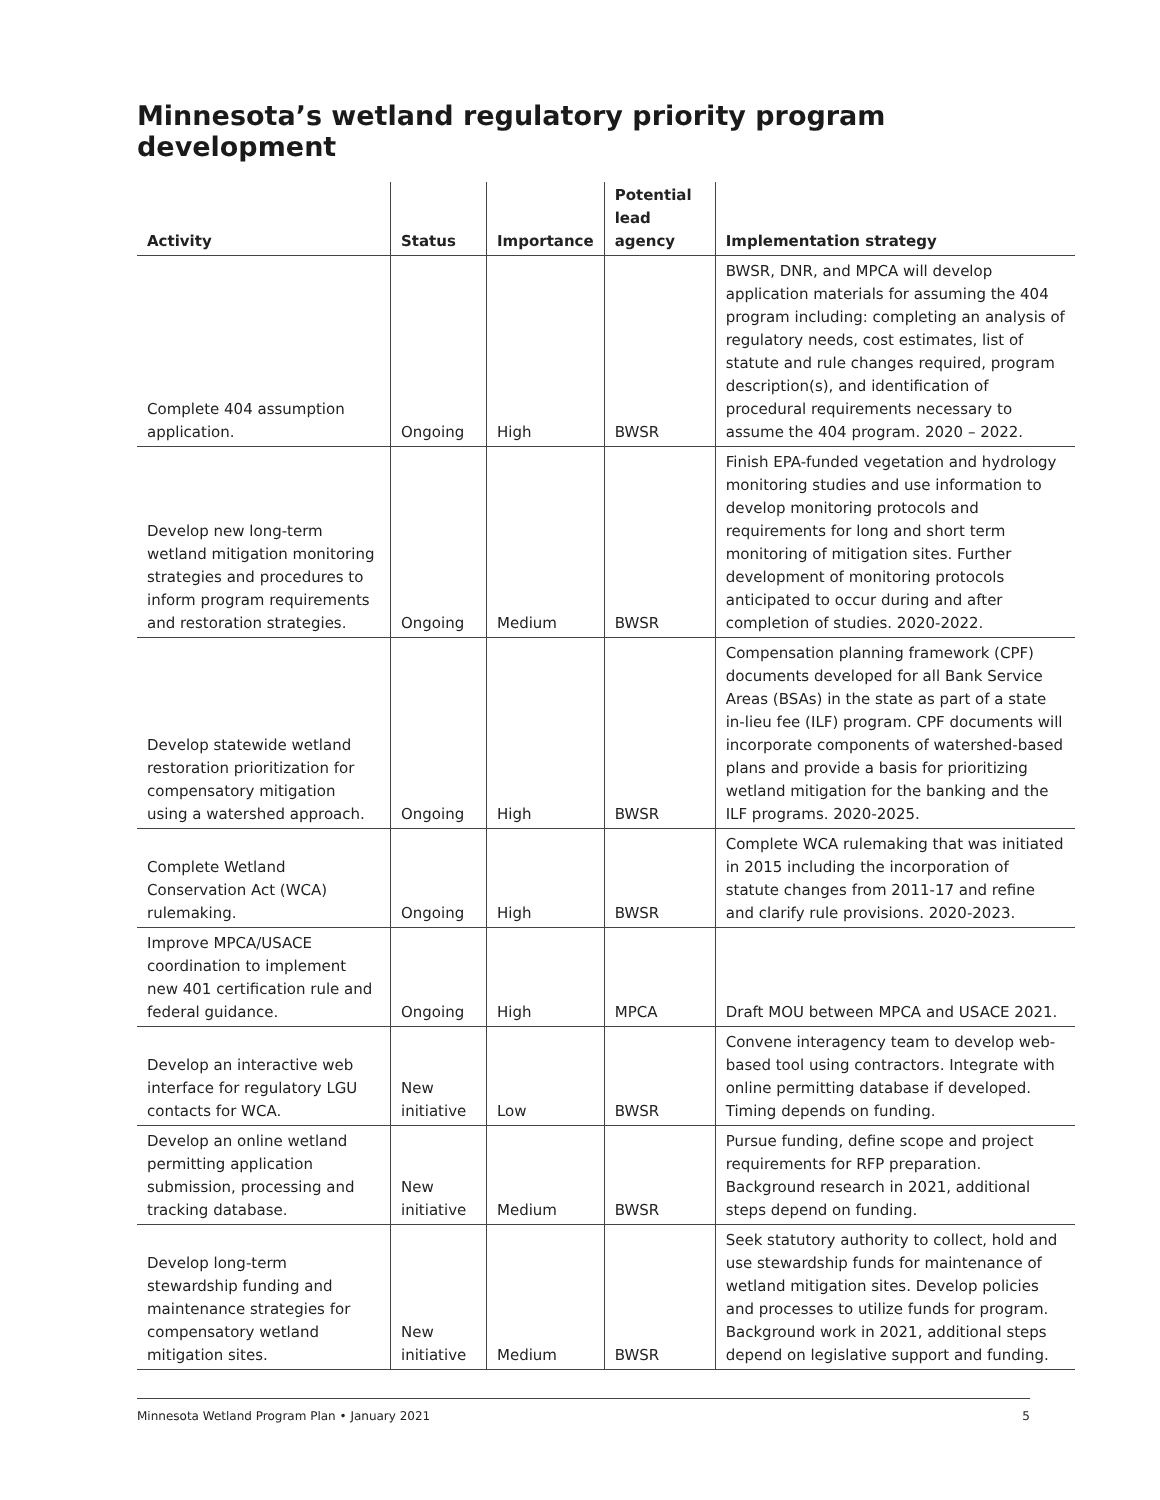Minnesota’s wetland regulatory priority program development
| Activity | Status | Importance | Potential lead agency | Implementation strategy |
| --- | --- | --- | --- | --- |
| Complete 404 assumption application. | Ongoing | High | BWSR | BWSR, DNR, and MPCA will develop application materials for assuming the 404 program including: completing an analysis of regulatory needs, cost estimates, list of statute and rule changes required, program description(s), and identification of procedural requirements necessary to assume the 404 program. 2020 – 2022. |
| Develop new long-term wetland mitigation monitoring strategies and procedures to inform program requirements and restoration strategies. | Ongoing | Medium | BWSR | Finish EPA-funded vegetation and hydrology monitoring studies and use information to develop monitoring protocols and requirements for long and short term monitoring of mitigation sites. Further development of monitoring protocols anticipated to occur during and after completion of studies. 2020-2022. |
| Develop statewide wetland restoration prioritization for compensatory mitigation using a watershed approach. | Ongoing | High | BWSR | Compensation planning framework (CPF) documents developed for all Bank Service Areas (BSAs) in the state as part of a state in-lieu fee (ILF) program. CPF documents will incorporate components of watershed-based plans and provide a basis for prioritizing wetland mitigation for the banking and the ILF programs. 2020-2025. |
| Complete Wetland Conservation Act (WCA) rulemaking. | Ongoing | High | BWSR | Complete WCA rulemaking that was initiated in 2015 including the incorporation of statute changes from 2011-17 and refine and clarify rule provisions. 2020-2023. |
| Improve MPCA/USACE coordination to implement new 401 certification rule and federal guidance. | Ongoing | High | MPCA | Draft MOU between MPCA and USACE 2021. |
| Develop an interactive web interface for regulatory LGU contacts for WCA. | New initiative | Low | BWSR | Convene interagency team to develop web-based tool using contractors. Integrate with online permitting database if developed. Timing depends on funding. |
| Develop an online wetland permitting application submission, processing and tracking database. | New initiative | Medium | BWSR | Pursue funding, define scope and project requirements for RFP preparation. Background research in 2021, additional steps depend on funding. |
| Develop long-term stewardship funding and maintenance strategies for compensatory wetland mitigation sites. | New initiative | Medium | BWSR | Seek statutory authority to collect, hold and use stewardship funds for maintenance of wetland mitigation sites. Develop policies and processes to utilize funds for program. Background work in 2021, additional steps depend on legislative support and funding. |
Minnesota Wetland Program Plan • January 2021 5